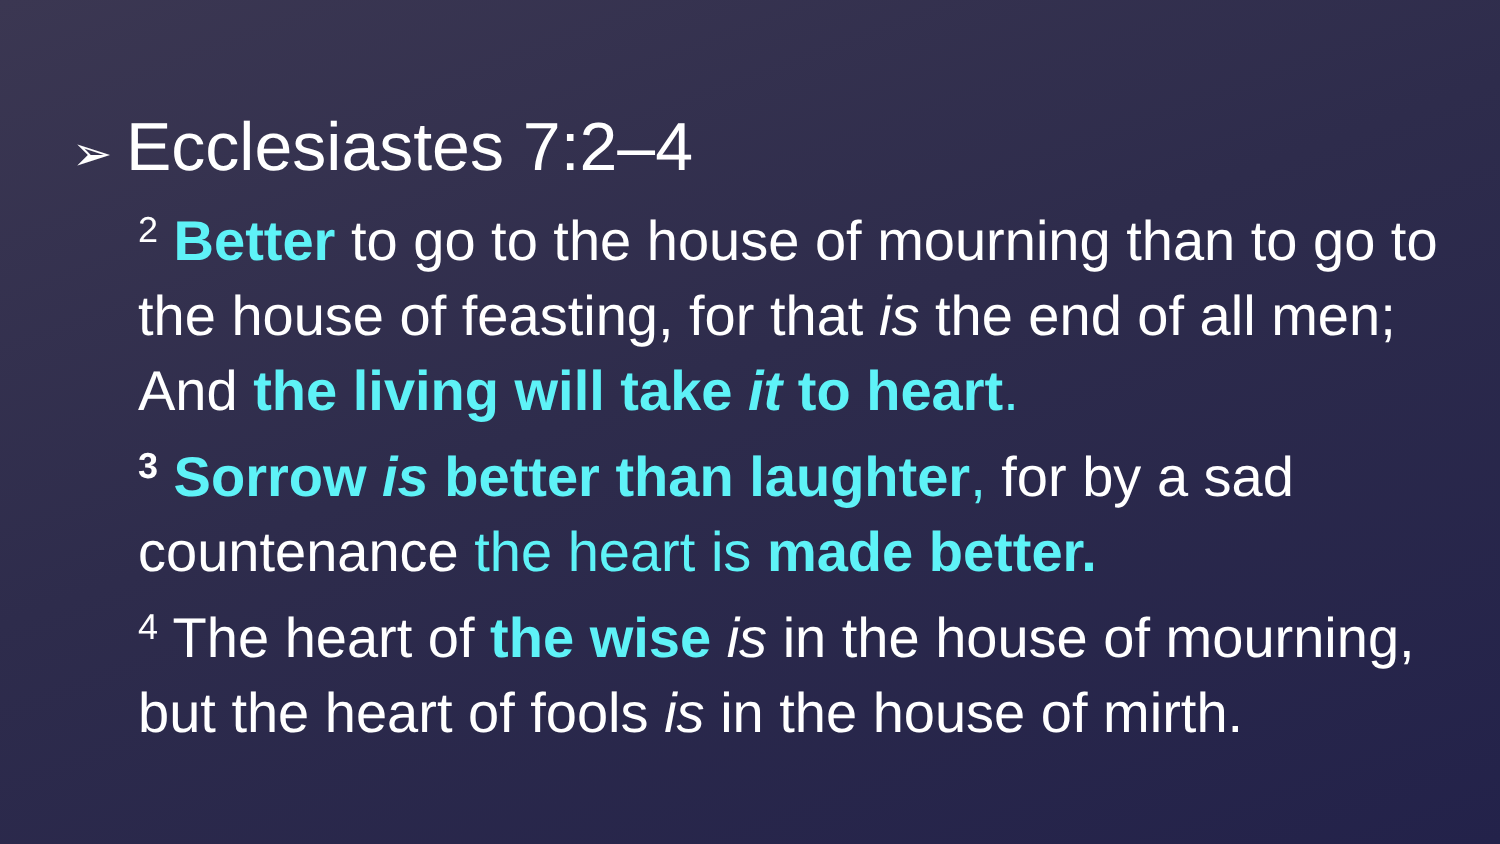➢ Ecclesiastes 7:2–4
<sup>2</sup> Better to go to the house of mourning than to go to the house of feasting, for that is the end of all men; And the living will take it to heart.
<sup>3</sup> Sorrow is better than laughter, for by a sad countenance the heart is made better.
<sup>4</sup> The heart of the wise is in the house of mourning, but the heart of fools is in the house of mirth.